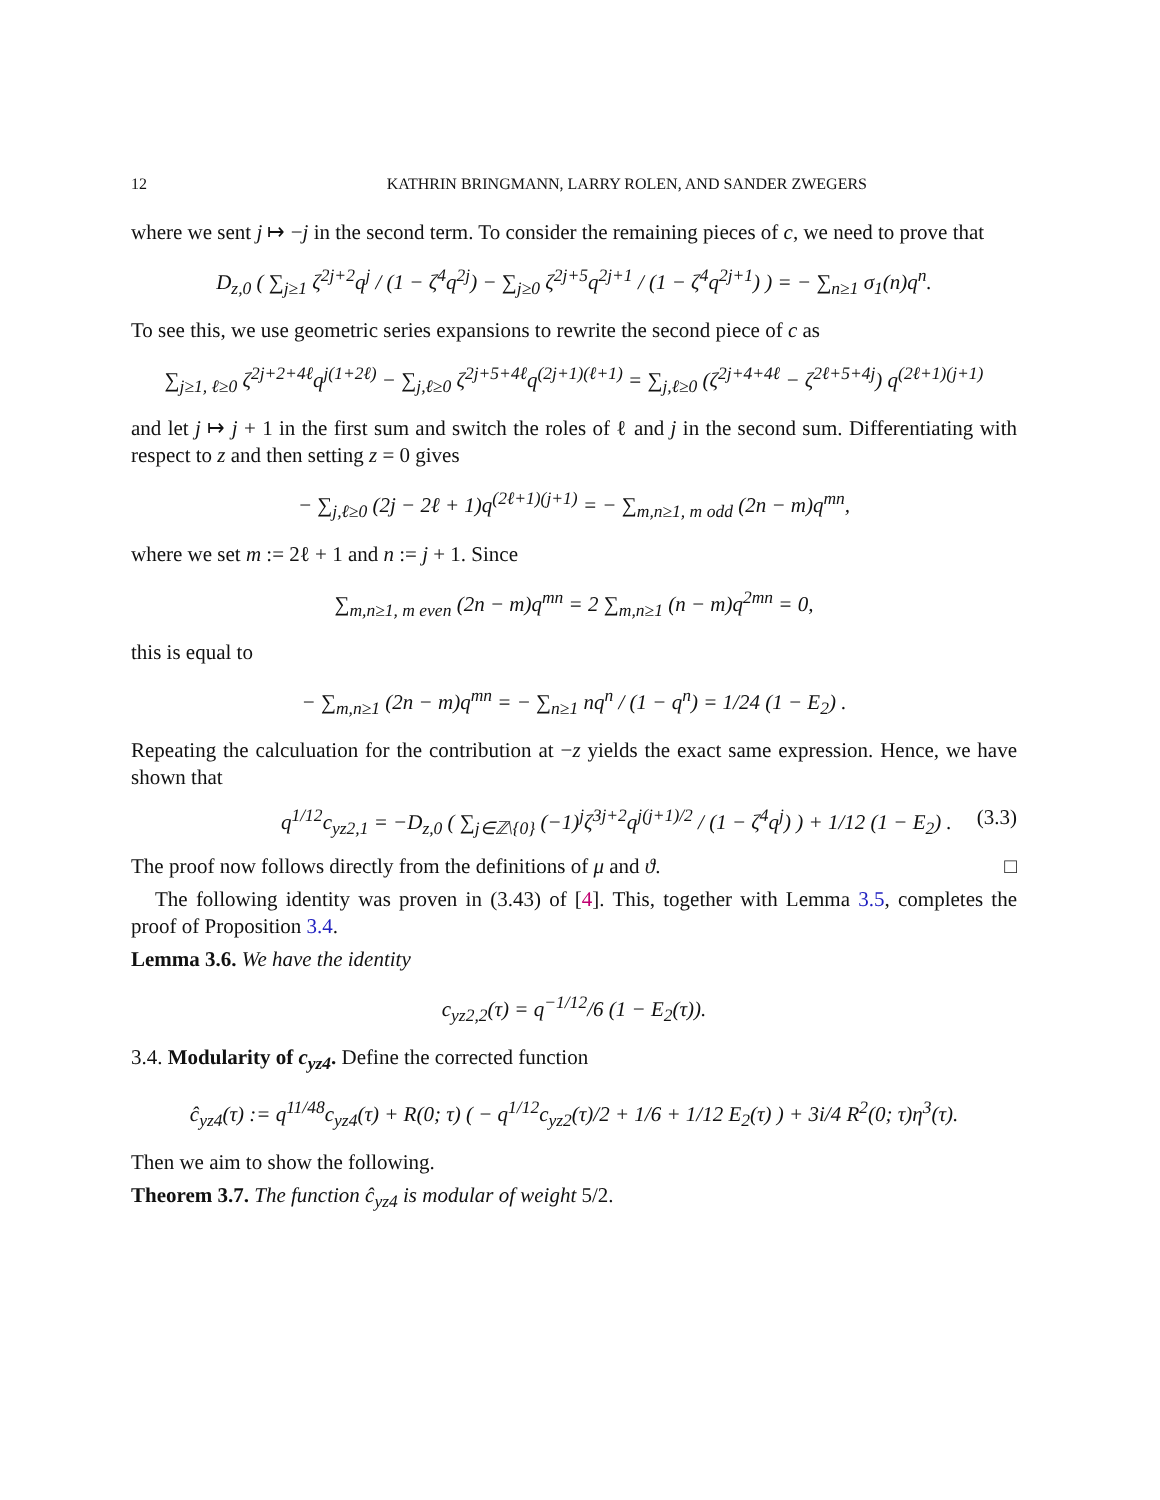12 KATHRIN BRINGMANN, LARRY ROLEN, AND SANDER ZWEGERS
where we sent j ↦ −j in the second term. To consider the remaining pieces of c, we need to prove that
D<sub>z,0</sub> ( ∑<sub>j≥1</sub> ζ<sup>2j+2</sup>q<sup>j</sup> / (1 − ζ<sup>4</sup>q<sup>2j</sup>) − ∑<sub>j≥0</sub> ζ<sup>2j+5</sup>q<sup>2j+1</sup> / (1 − ζ<sup>4</sup>q<sup>2j+1</sup>) ) = − ∑<sub>n≥1</sub> σ<sub>1</sub>(n)q<sup>n</sup>.
To see this, we use geometric series expansions to rewrite the second piece of c as
∑<sub>j≥1, ℓ≥0</sub> ζ<sup>2j+2+4ℓ</sup>q<sup>j(1+2ℓ)</sup> − ∑<sub>j,ℓ≥0</sub> ζ<sup>2j+5+4ℓ</sup>q<sup>(2j+1)(ℓ+1)</sup> = ∑<sub>j,ℓ≥0</sub> (ζ<sup>2j+4+4ℓ</sup> − ζ<sup>2ℓ+5+4j</sup>) q<sup>(2ℓ+1)(j+1)</sup>
and let j ↦ j + 1 in the first sum and switch the roles of ℓ and j in the second sum. Differentiating with respect to z and then setting z = 0 gives
− ∑<sub>j,ℓ≥0</sub> (2j − 2ℓ + 1)q<sup>(2ℓ+1)(j+1)</sup> = − ∑<sub>m,n≥1, m odd</sub> (2n − m)q<sup>mn</sup>,
where we set m := 2ℓ + 1 and n := j + 1. Since
∑<sub>m,n≥1, m even</sub> (2n − m)q<sup>mn</sup> = 2 ∑<sub>m,n≥1</sub> (n − m)q<sup>2mn</sup> = 0,
this is equal to
− ∑<sub>m,n≥1</sub> (2n − m)q<sup>mn</sup> = − ∑<sub>n≥1</sub> nq<sup>n</sup> / (1 − q<sup>n</sup>) = 1/24 (1 − E<sub>2</sub>) .
Repeating the calculuation for the contribution at −z yields the exact same expression. Hence, we have shown that
q<sup>1/12</sup>c<sub>yz2,1</sub> = −D<sub>z,0</sub> ( ∑<sub>j∈ℤ\{0}</sub> (−1)<sup>j</sup>ζ<sup>3j+2</sup>q<sup>j(j+1)/2</sup> / (1 − ζ<sup>4</sup>q<sup>j</sup>) ) + 1/12 (1 − E<sub>2</sub>) . (3.3)
The proof now follows directly from the definitions of μ and ϑ. □
The following identity was proven in (3.43) of [4]. This, together with Lemma 3.5, completes the proof of Proposition 3.4.
Lemma 3.6. We have the identity
c<sub>yz2,2</sub>(τ) = q<sup>−1/12</sup>/6 (1 − E<sub>2</sub>(τ)).
3.4. Modularity of c<sub>yz4</sub>. Define the corrected function
ĉ<sub>yz4</sub>(τ) := q<sup>11/48</sup>c<sub>yz4</sub>(τ) + R(0; τ) ( − q<sup>1/12</sup>c<sub>yz2</sub>(τ)/2 + 1/6 + 1/12 E<sub>2</sub>(τ) ) + 3i/4 R<sup>2</sup>(0; τ)η<sup>3</sup>(τ).
Then we aim to show the following.
Theorem 3.7. The function ĉ<sub>yz4</sub> is modular of weight 5/2.